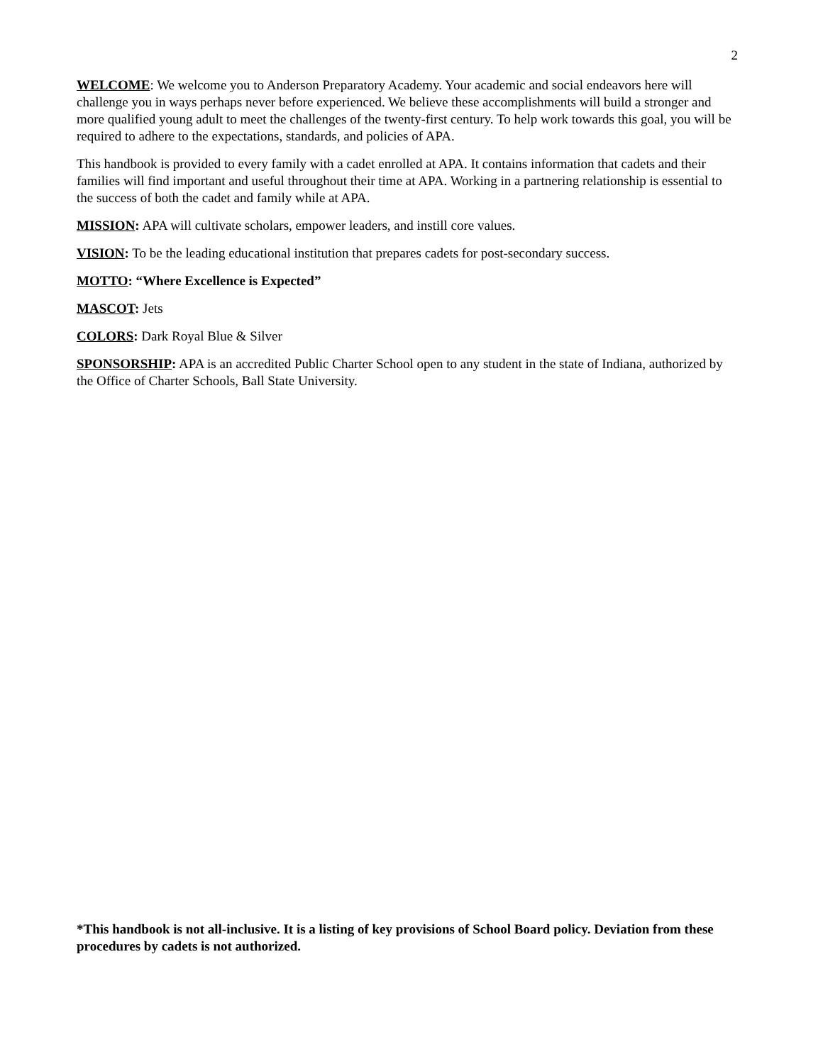2
WELCOME: We welcome you to Anderson Preparatory Academy. Your academic and social endeavors here will challenge you in ways perhaps never before experienced. We believe these accomplishments will build a stronger and more qualified young adult to meet the challenges of the twenty-first century. To help work towards this goal, you will be required to adhere to the expectations, standards, and policies of APA.
This handbook is provided to every family with a cadet enrolled at APA. It contains information that cadets and their families will find important and useful throughout their time at APA. Working in a partnering relationship is essential to the success of both the cadet and family while at APA.
MISSION: APA will cultivate scholars, empower leaders, and instill core values.
VISION: To be the leading educational institution that prepares cadets for post-secondary success.
MOTTO: “Where Excellence is Expected”
MASCOT: Jets
COLORS: Dark Royal Blue & Silver
SPONSORSHIP: APA is an accredited Public Charter School open to any student in the state of Indiana, authorized by the Office of Charter Schools, Ball State University.
*This handbook is not all-inclusive. It is a listing of key provisions of School Board policy. Deviation from these procedures by cadets is not authorized.